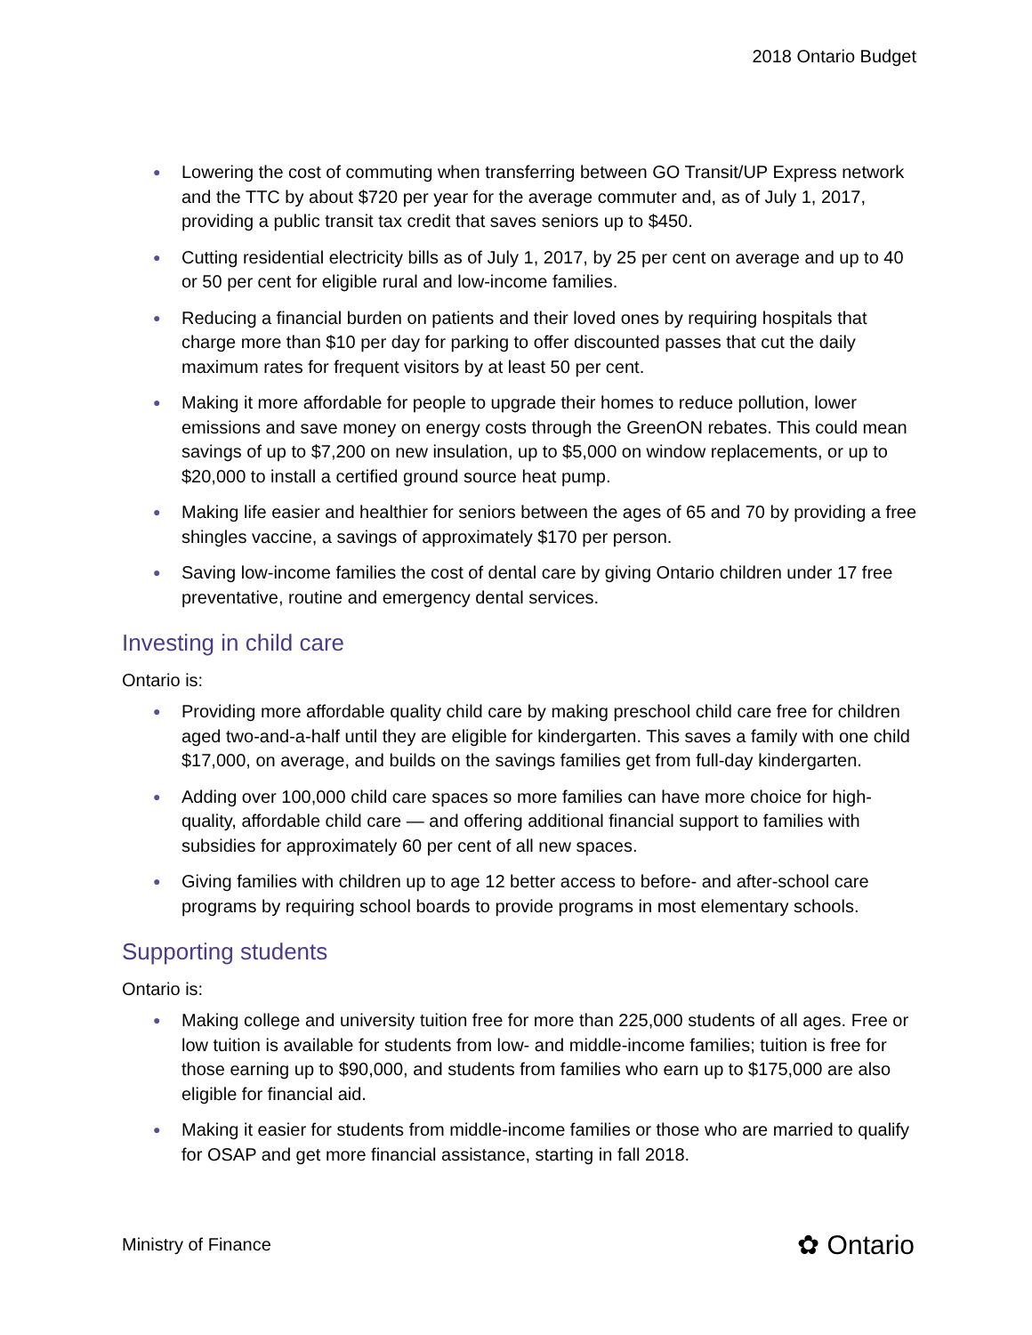2018 Ontario Budget
● Lowering the cost of commuting when transferring between GO Transit/UP Express network and the TTC by about $720 per year for the average commuter and, as of July 1, 2017, providing a public transit tax credit that saves seniors up to $450.
● Cutting residential electricity bills as of July 1, 2017, by 25 per cent on average and up to 40 or 50 per cent for eligible rural and low-income families.
● Reducing a financial burden on patients and their loved ones by requiring hospitals that charge more than $10 per day for parking to offer discounted passes that cut the daily maximum rates for frequent visitors by at least 50 per cent.
● Making it more affordable for people to upgrade their homes to reduce pollution, lower emissions and save money on energy costs through the GreenON rebates. This could mean savings of up to $7,200 on new insulation, up to $5,000 on window replacements, or up to $20,000 to install a certified ground source heat pump.
● Making life easier and healthier for seniors between the ages of 65 and 70 by providing a free shingles vaccine, a savings of approximately $170 per person.
● Saving low-income families the cost of dental care by giving Ontario children under 17 free preventative, routine and emergency dental services.
Investing in child care
Ontario is:
● Providing more affordable quality child care by making preschool child care free for children aged two-and-a-half until they are eligible for kindergarten. This saves a family with one child $17,000, on average, and builds on the savings families get from full-day kindergarten.
● Adding over 100,000 child care spaces so more families can have more choice for high-quality, affordable child care — and offering additional financial support to families with subsidies for approximately 60 per cent of all new spaces.
● Giving families with children up to age 12 better access to before- and after-school care programs by requiring school boards to provide programs in most elementary schools.
Supporting students
Ontario is:
● Making college and university tuition free for more than 225,000 students of all ages. Free or low tuition is available for students from low- and middle-income families; tuition is free for those earning up to $90,000, and students from families who earn up to $175,000 are also eligible for financial aid.
● Making it easier for students from middle-income families or those who are married to qualify for OSAP and get more financial assistance, starting in fall 2018.
Ministry of Finance ✿ Ontario